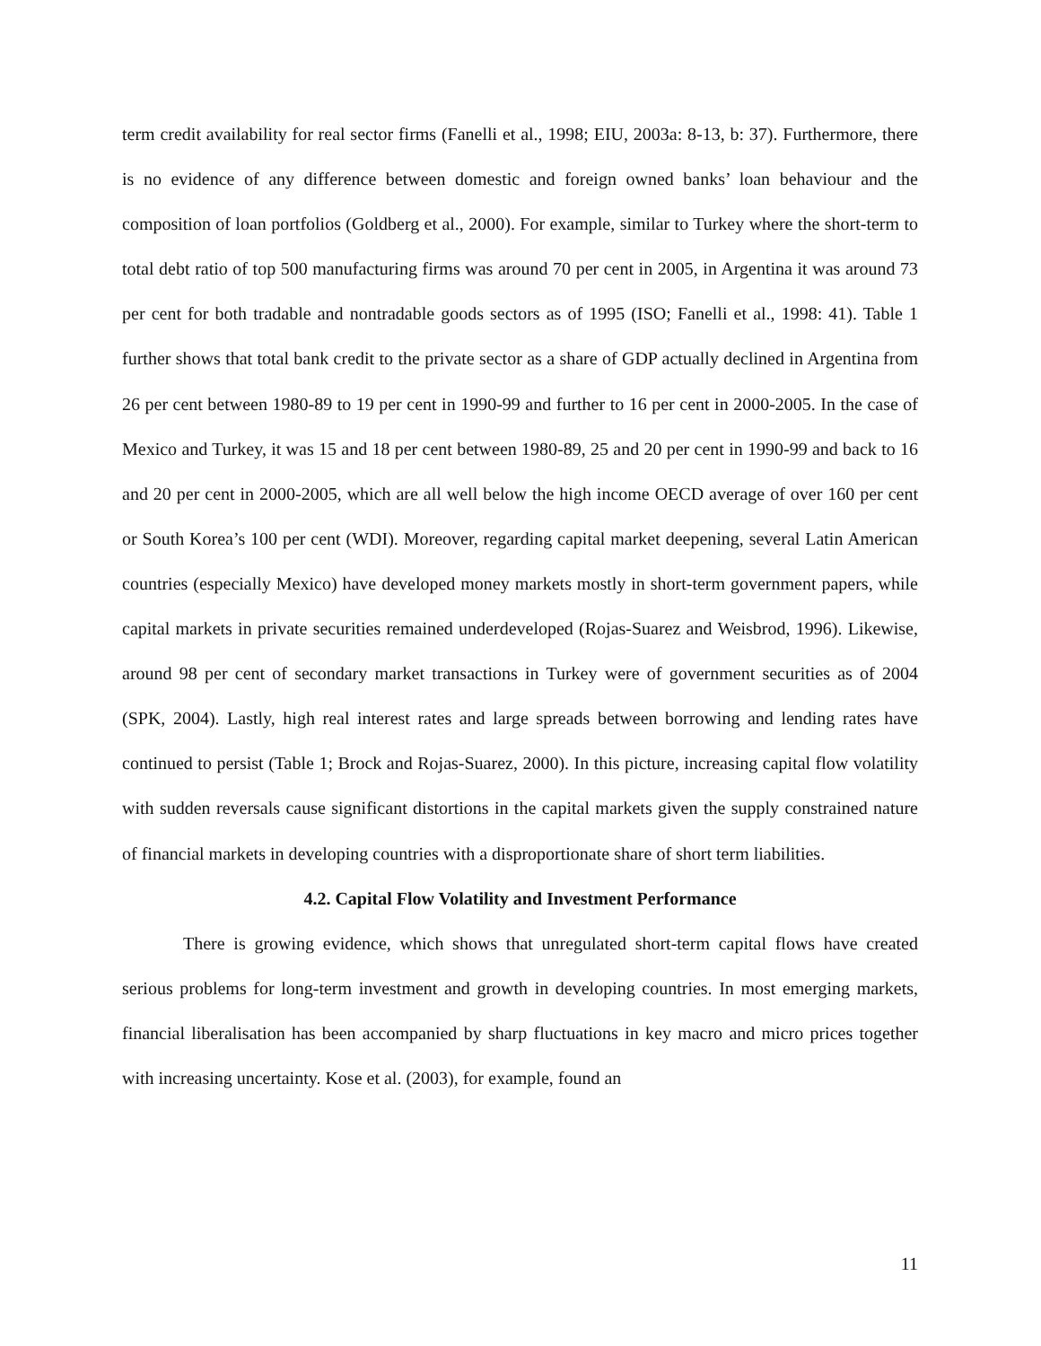term credit availability for real sector firms (Fanelli et al., 1998; EIU, 2003a: 8-13, b: 37). Furthermore, there is no evidence of any difference between domestic and foreign owned banks’ loan behaviour and the composition of loan portfolios (Goldberg et al., 2000). For example, similar to Turkey where the short-term to total debt ratio of top 500 manufacturing firms was around 70 per cent in 2005, in Argentina it was around 73 per cent for both tradable and nontradable goods sectors as of 1995 (ISO; Fanelli et al., 1998: 41). Table 1 further shows that total bank credit to the private sector as a share of GDP actually declined in Argentina from 26 per cent between 1980-89 to 19 per cent in 1990-99 and further to 16 per cent in 2000-2005. In the case of Mexico and Turkey, it was 15 and 18 per cent between 1980-89, 25 and 20 per cent in 1990-99 and back to 16 and 20 per cent in 2000-2005, which are all well below the high income OECD average of over 160 per cent or South Korea’s 100 per cent (WDI). Moreover, regarding capital market deepening, several Latin American countries (especially Mexico) have developed money markets mostly in short-term government papers, while capital markets in private securities remained underdeveloped (Rojas-Suarez and Weisbrod, 1996). Likewise, around 98 per cent of secondary market transactions in Turkey were of government securities as of 2004 (SPK, 2004). Lastly, high real interest rates and large spreads between borrowing and lending rates have continued to persist (Table 1; Brock and Rojas-Suarez, 2000). In this picture, increasing capital flow volatility with sudden reversals cause significant distortions in the capital markets given the supply constrained nature of financial markets in developing countries with a disproportionate share of short term liabilities.
4.2. Capital Flow Volatility and Investment Performance
There is growing evidence, which shows that unregulated short-term capital flows have created serious problems for long-term investment and growth in developing countries. In most emerging markets, financial liberalisation has been accompanied by sharp fluctuations in key macro and micro prices together with increasing uncertainty. Kose et al. (2003), for example, found an
11